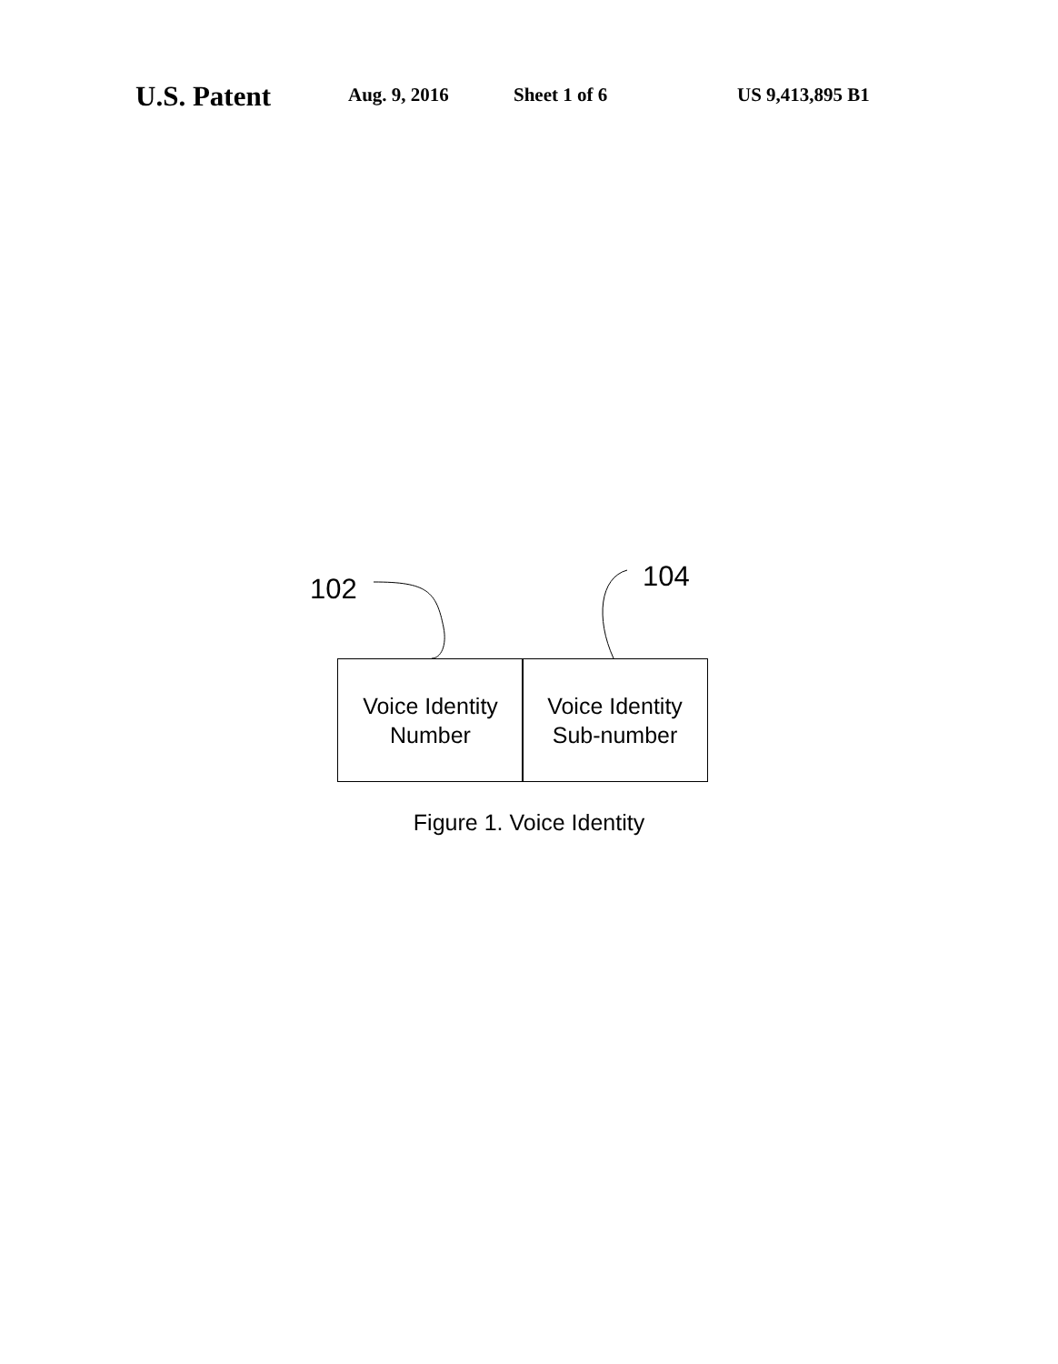U.S. Patent Aug. 9, 2016 Sheet 1 of 6 US 9,413,895 B1
102 104
Voice Identity
Number
Voice Identity
Sub-number
Figure 1. Voice Identity